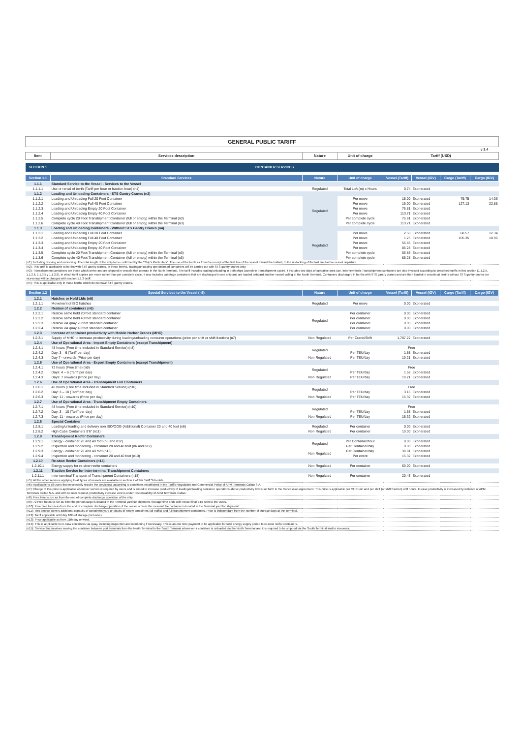| GENERAL PUBLIC TARIFF | | | | | | | |
| | | | | | | | v 3.4 |
| Item | Services description | Nature | Unit of charge | Tariff (USD) | | | |
| SECTION 1 | CONTAINER SERVICES | | | | | | |
| Section 1.1 | Standard Services | Nature | Unit of charge | Vessel (Tariff) | Vessel (IGV) | Cargo (Tariff) | Cargo (IGV) |
| 1.1.1 | Standard Service to the Vessel - Services to the Vessel | | | | | | |
| 1.1.1.1 | Use or rental of berth (Tariff per hour or fraction hour) (n1) | Regulated | Total LoA (m) x Hours | 0.74 | Exonerated | | |
| 1.1.2 | Loading and Unloading Containers - STS Gantry Cranes (n2) | | | | | | |
| 1.1.2.1 | Loading and Unloading Full 20 Foot Container | Regulated | Per move | 15.00 | Exonerated | 79.75 | 14.36 |
| 1.1.2.2 | Loading and Unloading Full 40 Foot Container | | Per move | 15.00 | Exonerated | 127.13 | 22.88 |
| 1.1.2.3 | Loading and Unloading Empty 20 Foot Container | | Per move | 75.81 | Exonerated | | |
| 1.1.2.4 | Loading and Unloading Empty 40 Foot Container | | Per move | 113.71 | Exonerated | | |
| 1.1.2.5 | Complete cycle 20 Foot Transhipment Container (full or empty) within the Terminal (n3) | | Per complete cycle | 75.81 | Exonerated | | |
| 1.1.2.6 | Complete cycle 40 Foot Transhipment Container (full or empty) within the Terminal (n3) | | Per complete cycle | 113.71 | Exonerated | | |
| 1.1.3 | Loading and Unloading Containers - Without STS Gantry Cranes (n4) | | | | | | |
| 1.1.3.1 | Loading and Unloading Full 20 Foot Container | Regulated | Per move | 2.50 | Exonerated | 68.57 | 12.34 |
| 1.1.3.2 | Loading and Unloading Full 40 Foot Container | | Per move | 1.25 | Exonerated | 105.35 | 18.96 |
| 1.1.3.3 | Loading and Unloading Empty 20 Foot Container | | Per move | 56.85 | Exonerated | | |
| 1.1.3.4 | Loading and Unloading Empty 40 Foot Container | | Per move | 85.28 | Exonerated | | |
| 1.1.3.5 | Complete cycle 20 Foot Transhipment Container (full or empty) within the Terminal (n3) | | Per complete cycle | 56.85 | Exonerated | | |
| 1.1.3.6 | Complete cycle 40 Foot Transhipment Container (full or empty) within the Terminal (n3) | | Per complete cycle | 85.28 | Exonerated | | |
| (n1): Including docking and undocking. The total length of the ship to be confirmed by the "Ship's Particulars". The use of the berth as from the receipt of the first line of the vessel toward the bollard, to the undocking of the last line before vessel departure. | | | | | | | |
| (n2): This tariff is applicable to berths with STS gantry cranes. In these berths, loading/unloading operations of containers will be carried out with STS gantry cranes only. (n3): Transshipment containers are those which arrive and are shipped in vessels that operate in the North Terminal. The tariff includes loading/unloading in both ships (complete transshipment cycle). It includes two days of operative area use. Inter-terminals Transshipment containers are also invoiced according to described tariffs in this section (1.1.2.5, 1.1.2.6, 1.1.3.5 y 1.1.3.6), in which tariff applies per move rather than per complete cycle. It also includes cabotage containers that are discharged in one ship and are loaded onboard another vessel calling at the North Terminal. Containers discharged in berths with STS gantry cranes and are then loaded in vessels at berths without STS gantry cranes (or viceversa) will be charged with section 1.1.2 tariff. | | | | | | | |
| (n4): This is applicable only in those berths which do not have STS gantry cranes. | | | | | | | |
| Section 1.2 | Special Services to the Vessel (n5) | Nature | Unit of charge | Vessel (Tariff) | Vessel (IGV) | Cargo (Tariff) | Cargo (IGV) |
| 1.2.1 | Hatches or Hold Lids (n6) | | | | | | |
| 1.2.1.1 | Movement of ISO hatches | Regulated | Per move | 0.00 | Exonerated | | |
| 1.2.2 | Restow of containers (n6) | | | | | | |
| 1.2.2.1 | Restow same hold 20 foot standard container | Regulated | Per container | 0.00 | Exonerated | | |
| 1.2.2.2 | Restow same hold 40 foot standard container | | Per container | 0.00 | Exonerated | | |
| 1.2.2.3 | Restow via quay 20 foot standard container | | Per container | 0.00 | Exonerated | | |
| 1.2.2.4 | Restow via quay 40 foot standard container | | Per container | 0.00 | Exonerated | | |
| 1.2.3 | Increase of container productivity with Mobile Harbor Cranes (MHC) | | | | | | |
| 1.2.3.1 | Supply of MHC to increase productivity during loading/unloading container operations (price per shift or shift fraction) (n7) | Non Regulated | Per Crane/Shift | 1,787.22 | Exonerated | | |
| 1.2.4 | Use of Operational Area - Import Empty Containers (except Transhipment) | | | | | | |
| 1.2.4.1 | 48 hours (Free time included in Standard Service) (n8) | Regulated | | Free | | | |
| 1.2.4.2 | Day: 3 – 6 (Tariff per day) | | Per TEU/day | 1.58 | Exonerated | | |
| 1.2.4.3 | Day 7 - onwards (Price per day) | Non Regulated | Per TEU/day | 10.21 | Exonerated | | |
| 1.2.5 | Use of Operational Area - Export Empty Containers (except Transhipment) | | | | | | |
| 1.2.4.1 | 72 hours (Free time) (n9) | Regulated | | Free | | | |
| 1.2.4.2 | Days: 4 – 6 (Tariff per day) | | Per TEU/day | 1.58 | Exonerated | | |
| 1.2.4.3 | Days: 7 onwards (Price per day) | Non Regulated | Per TEU/day | 10.21 | Exonerated | | |
| 1.2.6 | Use of Operational Area - Transhipment Full Containers | | | | | | |
| 1.2.6.1 | 48 hours (Free time included in Standard Service) (n10) | Regulated | | Free | | | |
| 1.2.6.2 | Day: 3 – 10 (Tariff per day) | | Per TEU/day | 3.16 | Exonerated | | |
| 1.2.6.3 | Day: 11 - onwards (Price per day) | Non Regulated | Per TEU/day | 15.32 | Exonerated | | |
| 1.2.7 | Use of Operational Area - Transhipment Empty Containers | | | | | | |
| 1.2.7.1 | 48 hours (Free time included in Standard Service) (n10) | Regulated | | Free | | | |
| 1.2.7.2 | Day: 3 – 10 (Tariff per day) | | Per TEU/day | 1.58 | Exonerated | | |
| 1.2.7.3 | Day: 11 - onwards (Price per day) | Non Regulated | Per TEU/day | 15.32 | Exonerated | | |
| 1.2.8 | Special Container | | | | | | |
| 1.2.8.1 | Loading/unloading and delivery non ISO/OOG (Additional) Container 20 and 40 foot (n6) | Regulated | Per container | 0.00 | Exonerated | | |
| 1.2.8.2 | High Cube Containers 9'6" (n11) | Non Regulated | Per container | 10.00 | Exonerated | | |
| 1.2.9 | Transhipment Reefer Containers | | | | | | |
| 1.2.9.1 | Energy - container 20 and 40 foot (n6 and n12) | Regulated | Per Container/hour | 0.00 | Exonerated | | |
| 1.2.9.2 | Inspection and monitoring - container 20 and 40 foot (n6 and n12) | | Per Container/day | 0.00 | Exonerated | | |
| 1.2.9.3 | Energy - container 20 and 40 foot (n13) | Non Regulated | Per Container/day | 38.81 | Exonerated | | |
| 1.2.9.4 | Inspection and monitoring - container 20 and 40 foot (n13) | | Per event | 15.32 | Exonerated | | |
| 1.2.10 | Re-stow Reefer Containers (n14) | | | | | | |
| 1.2.10.1 | Energy supply for re-stow reefer containers | Non Regulated | Per container | 60.00 | Exonerated | | |
| 1.2.11 | Traction Service for Inter-terminal Transhipment Containers | | | | | | |
| 1.2.11.1 | Inter-terminal Transport of Transhipment Containers (n15) | Non Regulated | Per container | 20.43 | Exonerated | | |
| (n5): All the other services applying to all types of vessels are available in section 7 of this Tariff Schedule. | | | | | | | |
| (n6): Applicable to all users that necessarily require the service(s), according to conditions established in the Tariffs Regulation and Commercial Policy of APM Terminals Callao S.A. | | | | | | | |
| (n7): Charge of this price is applicable whenever service is required by users and is aimed to increase productivity of loading/unloading container operations above productivity levels set forth in the Concession Agreement. This price is applicable per MHC unit and per shift (or shift fraction) of 8 hours. In case productivity is increased by initiative of APM Terminals Callao S.A. and with no user request, productivity increase cost is under responsability of APM Terminals Callao. | | | | | | | |
| (n8): Free time to run as from the end of complete discharge operation of the ship. | | | | | | | |
| (n9): 72 Free hours to run as from the period cargo is located in the Terminal yard for shipment. Storage time ends with vessel final ETB sent to the users. | | | | | | | |
| (n10): Free time to run as from the end of complete discharge operation of the vessel or from the moment the container is located in the Terminal yard for shipment. | | | | | | | |
| (n11): This service covers additional capacity of containers yard or stacks of empty containers (all traffic) and full transhipment containers. Price is independant from the number of storage days at the Terminal. | | | | | | | |
| (n12): Tariff applicable until day 10th of storage (inclusive). | | | | | | | |
| (n13): Price applicable as from 11th day onward. | | | | | | | |
| (n14): This is applicable to re-stow containers via quay, including inspection and monitoring if necessary. This is an one time payment to be applicable for total energy supply period to re-stow reefer containers. | | | | | | | |
| (n15): Service that involves moving the container between port terminals from the North Terminal to the South Terminal whenever a container is unloaded via the North Terminal and it is required to be shipped via the South Terminal and/or viceversa. | | | | | | | |